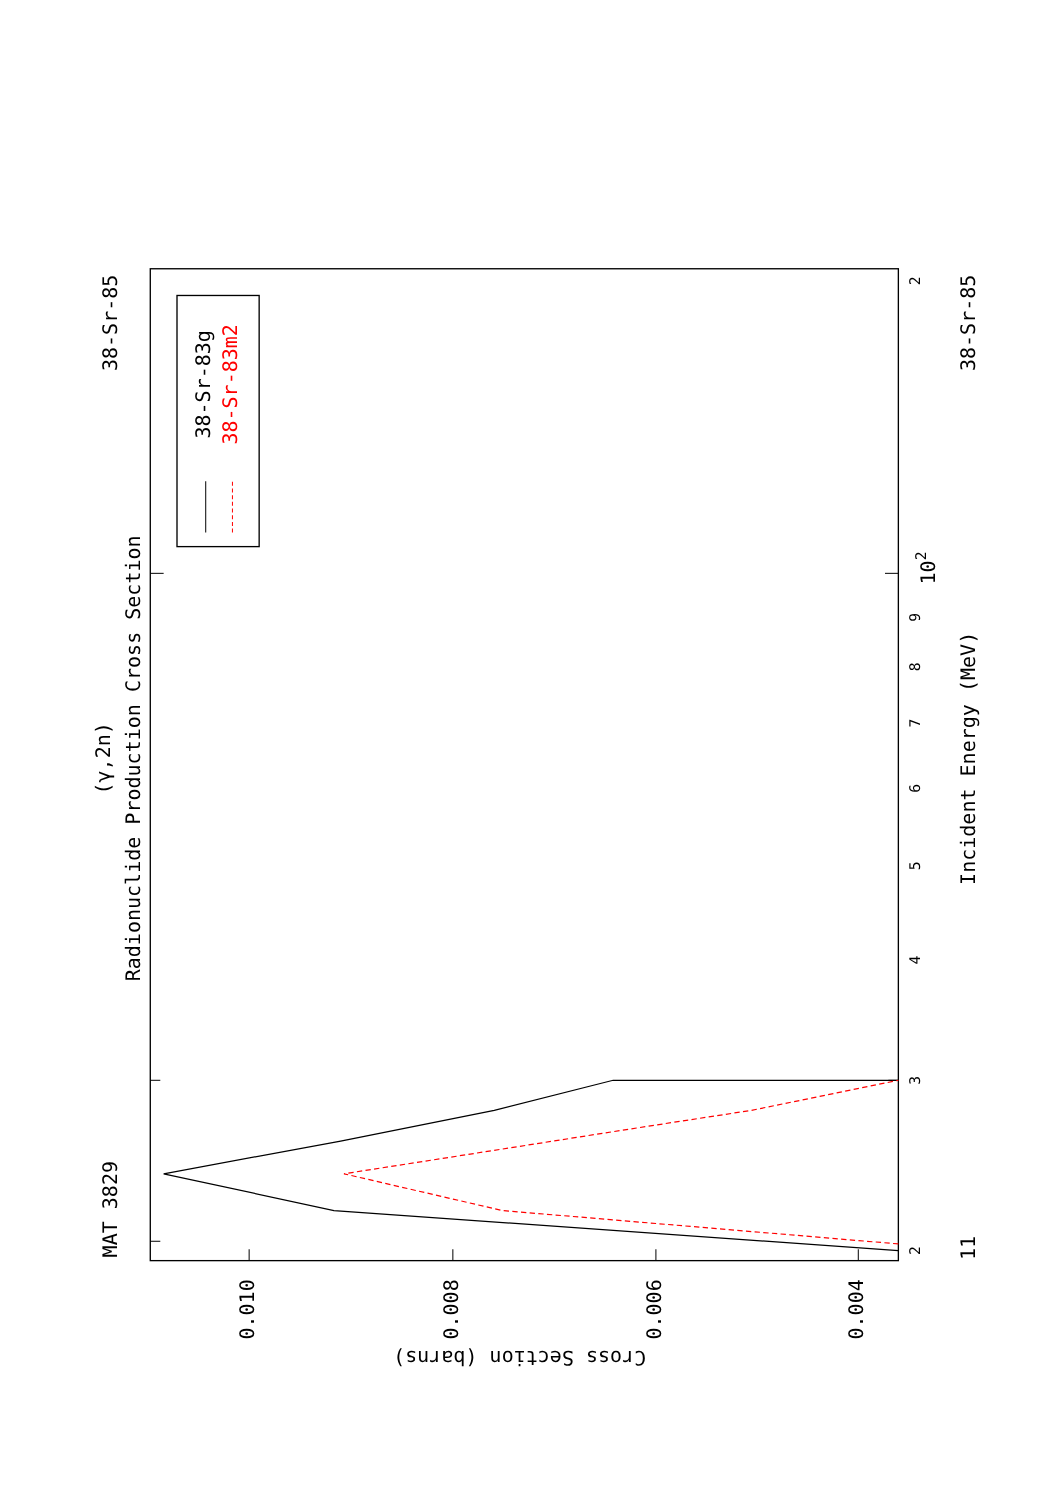(γ,2n)
Radionuclide Production Cross Section
MAT 3829
38-Sr-85
38-Sr-83g
38-Sr-83m2
2
3
4
5
6
7
8
9
102
2
Incident Energy (MeV)
11
38-Sr-85
0.010
0.008
0.006
0.004
Cross Section (barns)